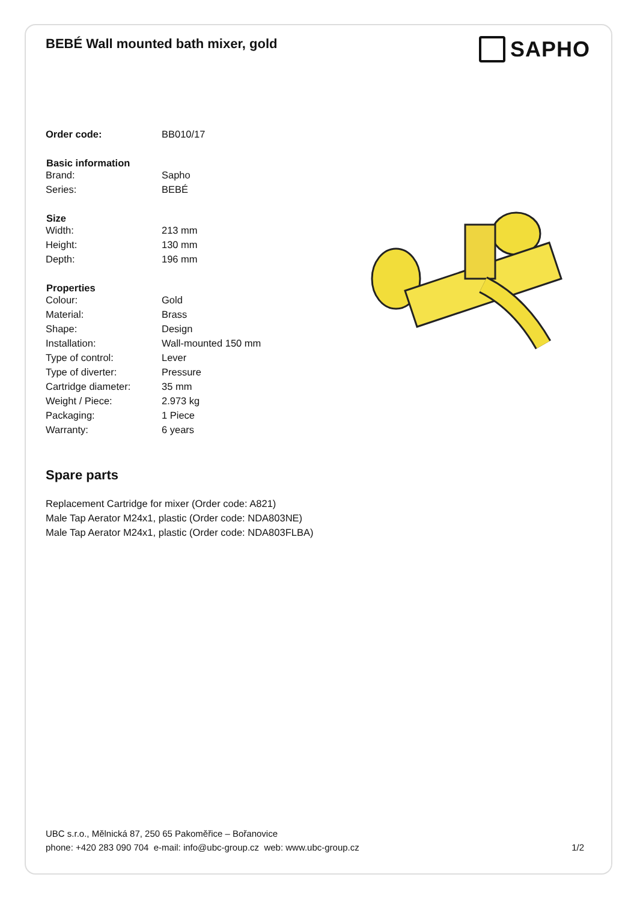BEBÉ Wall mounted bath mixer, gold
SAPHO
| Order code: | BB010/17 |
| Basic information | |
| Brand: | Sapho |
| Series: | BEBÉ |
| Size | |
| Width: | 213 mm |
| Height: | 130 mm |
| Depth: | 196 mm |
| Properties | |
| Colour: | Gold |
| Material: | Brass |
| Shape: | Design |
| Installation: | Wall-mounted 150 mm |
| Type of control: | Lever |
| Type of diverter: | Pressure |
| Cartridge diameter: | 35 mm |
| Weight / Piece: | 2.973 kg |
| Packaging: | 1 Piece |
| Warranty: | 6 years |
Spare parts
Replacement Cartridge for mixer (Order code: A821)
Male Tap Aerator M24x1, plastic (Order code: NDA803NE)
Male Tap Aerator M24x1, plastic (Order code: NDA803FLBA)
UBC s.r.o., Mělnická 87, 250 65 Pakoměřice – Bořanovice
phone: +420 283 090 704 e-mail: info@ubc-group.cz web: www.ubc-group.cz 1/2